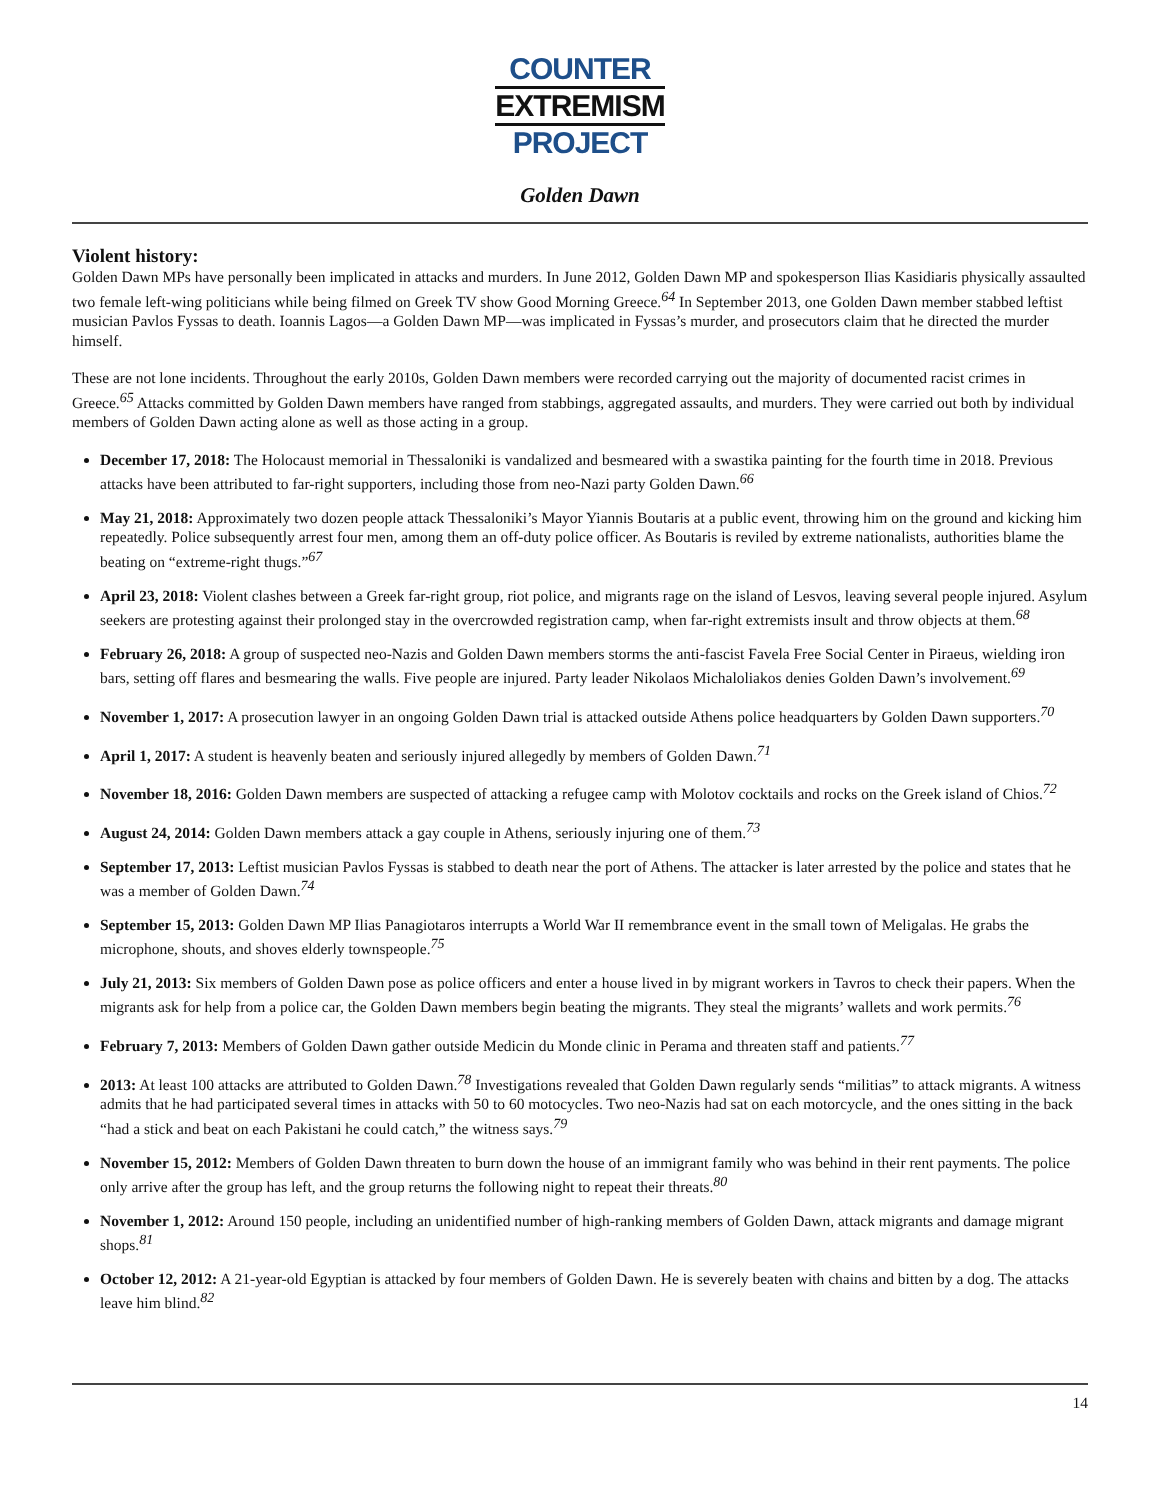COUNTER
EXTREMISM
PROJECT
Golden Dawn
Violent history:
Golden Dawn MPs have personally been implicated in attacks and murders. In June 2012, Golden Dawn MP and spokesperson Ilias Kasidiaris physically assaulted two female left-wing politicians while being filmed on Greek TV show Good Morning Greece.<sup>64</sup> In September 2013, one Golden Dawn member stabbed leftist musician Pavlos Fyssas to death. Ioannis Lagos—a Golden Dawn MP—was implicated in Fyssas’s murder, and prosecutors claim that he directed the murder himself.
These are not lone incidents. Throughout the early 2010s, Golden Dawn members were recorded carrying out the majority of documented racist crimes in Greece.<sup>65</sup> Attacks committed by Golden Dawn members have ranged from stabbings, aggregated assaults, and murders. They were carried out both by individual members of Golden Dawn acting alone as well as those acting in a group.
December 17, 2018: The Holocaust memorial in Thessaloniki is vandalized and besmeared with a swastika painting for the fourth time in 2018. Previous attacks have been attributed to far-right supporters, including those from neo-Nazi party Golden Dawn.<sup>66</sup>
May 21, 2018: Approximately two dozen people attack Thessaloniki’s Mayor Yiannis Boutaris at a public event, throwing him on the ground and kicking him repeatedly. Police subsequently arrest four men, among them an off-duty police officer. As Boutaris is reviled by extreme nationalists, authorities blame the beating on “extreme-right thugs.”<sup>67</sup>
April 23, 2018: Violent clashes between a Greek far-right group, riot police, and migrants rage on the island of Lesvos, leaving several people injured. Asylum seekers are protesting against their prolonged stay in the overcrowded registration camp, when far-right extremists insult and throw objects at them.<sup>68</sup>
February 26, 2018: A group of suspected neo-Nazis and Golden Dawn members storms the anti-fascist Favela Free Social Center in Piraeus, wielding iron bars, setting off flares and besmearing the walls. Five people are injured. Party leader Nikolaos Michaloliakos denies Golden Dawn’s involvement.<sup>69</sup>
November 1, 2017: A prosecution lawyer in an ongoing Golden Dawn trial is attacked outside Athens police headquarters by Golden Dawn supporters.<sup>70</sup>
April 1, 2017: A student is heavenly beaten and seriously injured allegedly by members of Golden Dawn.<sup>71</sup>
November 18, 2016: Golden Dawn members are suspected of attacking a refugee camp with Molotov cocktails and rocks on the Greek island of Chios.<sup>72</sup>
August 24, 2014: Golden Dawn members attack a gay couple in Athens, seriously injuring one of them.<sup>73</sup>
September 17, 2013: Leftist musician Pavlos Fyssas is stabbed to death near the port of Athens. The attacker is later arrested by the police and states that he was a member of Golden Dawn.<sup>74</sup>
September 15, 2013: Golden Dawn MP Ilias Panagiotaros interrupts a World War II remembrance event in the small town of Meligalas. He grabs the microphone, shouts, and shoves elderly townspeople.<sup>75</sup>
July 21, 2013: Six members of Golden Dawn pose as police officers and enter a house lived in by migrant workers in Tavros to check their papers. When the migrants ask for help from a police car, the Golden Dawn members begin beating the migrants. They steal the migrants’ wallets and work permits.<sup>76</sup>
February 7, 2013: Members of Golden Dawn gather outside Medicin du Monde clinic in Perama and threaten staff and patients.<sup>77</sup>
2013: At least 100 attacks are attributed to Golden Dawn.<sup>78</sup> Investigations revealed that Golden Dawn regularly sends “militias” to attack migrants. A witness admits that he had participated several times in attacks with 50 to 60 motocycles. Two neo-Nazis had sat on each motorcycle, and the ones sitting in the back “had a stick and beat on each Pakistani he could catch,” the witness says.<sup>79</sup>
November 15, 2012: Members of Golden Dawn threaten to burn down the house of an immigrant family who was behind in their rent payments. The police only arrive after the group has left, and the group returns the following night to repeat their threats.<sup>80</sup>
November 1, 2012: Around 150 people, including an unidentified number of high-ranking members of Golden Dawn, attack migrants and damage migrant shops.<sup>81</sup>
October 12, 2012: A 21-year-old Egyptian is attacked by four members of Golden Dawn. He is severely beaten with chains and bitten by a dog. The attacks leave him blind.<sup>82</sup>
14